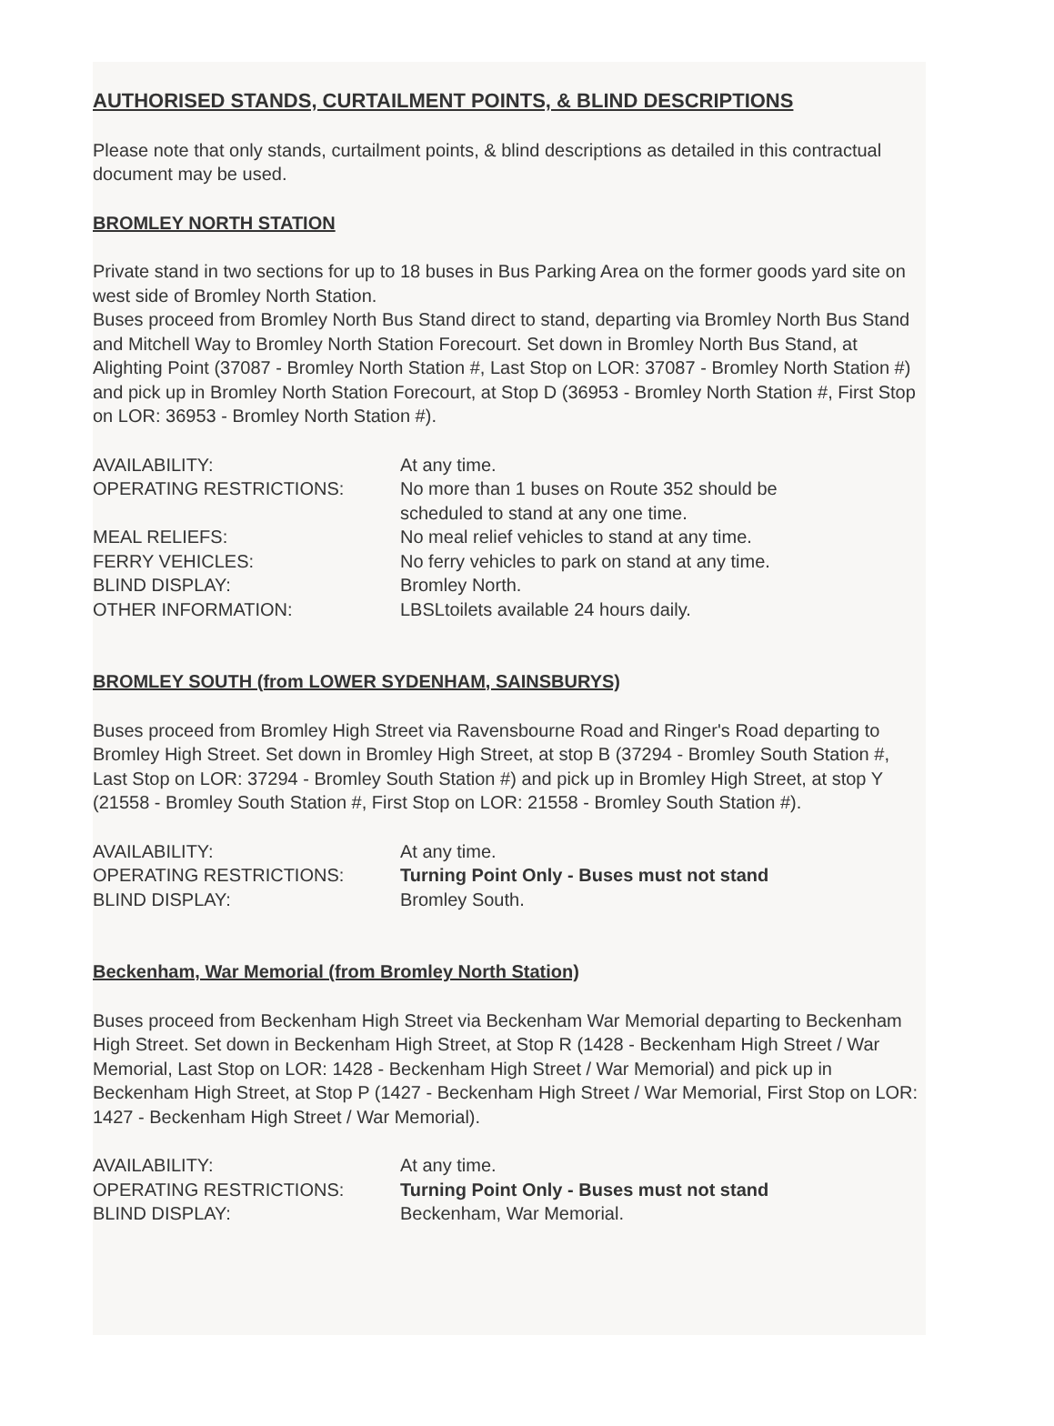AUTHORISED STANDS, CURTAILMENT POINTS, & BLIND DESCRIPTIONS
Please note that only stands, curtailment points, & blind descriptions as detailed in this contractual document may be used.
BROMLEY NORTH STATION
Private stand in two sections for up to 18 buses in Bus Parking Area on the former goods yard site on west side of Bromley North Station.
Buses proceed from Bromley North Bus Stand direct to stand, departing via Bromley North Bus Stand and Mitchell Way to Bromley North Station Forecourt. Set down in Bromley North Bus Stand, at Alighting Point (37087 - Bromley North Station #, Last Stop on LOR: 37087 - Bromley North Station #) and pick up in Bromley North Station Forecourt, at Stop D (36953 - Bromley North Station #, First Stop on LOR: 36953 - Bromley North Station #).
| AVAILABILITY: | At any time. |
| OPERATING RESTRICTIONS: | No more than 1 buses on Route 352 should be scheduled to stand at any one time. |
| MEAL RELIEFS: | No meal relief vehicles to stand at any time. |
| FERRY VEHICLES: | No ferry vehicles to park on stand at any time. |
| BLIND DISPLAY: | Bromley North. |
| OTHER INFORMATION: | LBSLtoilets available 24 hours daily. |
BROMLEY SOUTH (from LOWER SYDENHAM, SAINSBURYS)
Buses proceed from Bromley High Street via Ravensbourne Road and Ringer's Road departing to Bromley High Street. Set down in Bromley High Street, at stop B (37294 - Bromley South Station #, Last Stop on LOR: 37294 - Bromley South Station #) and pick up in Bromley High Street, at stop Y (21558 - Bromley South Station #, First Stop on LOR: 21558 - Bromley South Station #).
| AVAILABILITY: | At any time. |
| OPERATING RESTRICTIONS: | Turning Point Only - Buses must not stand |
| BLIND DISPLAY: | Bromley South. |
Beckenham, War Memorial (from Bromley North Station)
Buses proceed from Beckenham High Street via Beckenham War Memorial departing to Beckenham High Street. Set down in Beckenham High Street, at Stop R (1428 - Beckenham High Street / War Memorial, Last Stop on LOR: 1428 - Beckenham High Street / War Memorial) and pick up in Beckenham High Street, at Stop P (1427 - Beckenham High Street / War Memorial, First Stop on LOR: 1427 - Beckenham High Street / War Memorial).
| AVAILABILITY: | At any time. |
| OPERATING RESTRICTIONS: | Turning Point Only - Buses must not stand |
| BLIND DISPLAY: | Beckenham, War Memorial. |